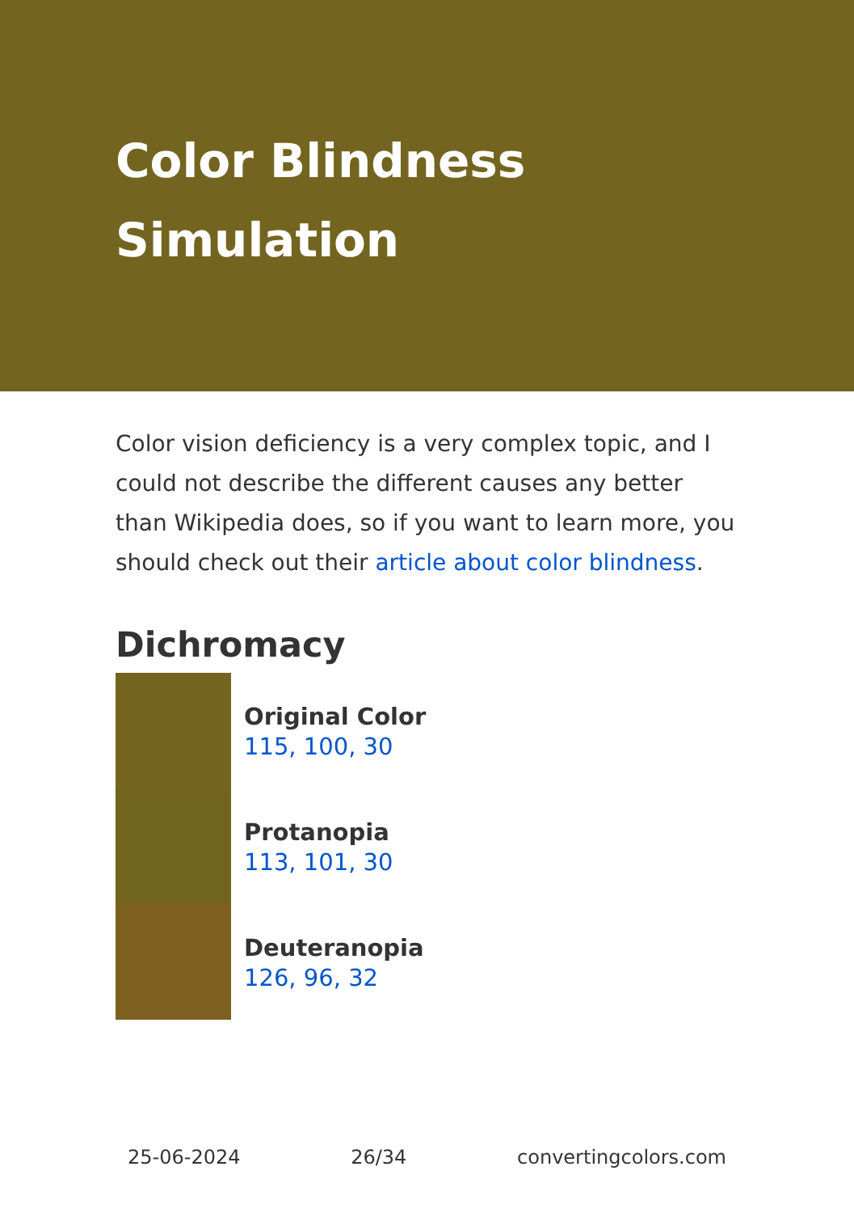Color Blindness
Simulation
Color vision deficiency is a very complex topic, and I could not describe the different causes any better than Wikipedia does, so if you want to learn more, you should check out their article about color blindness.
Dichromacy
Original Color
115, 100, 30
Protanopia
113, 101, 30
Deuteranopia
126, 96, 32
25-06-2024 26/34 convertingcolors.com